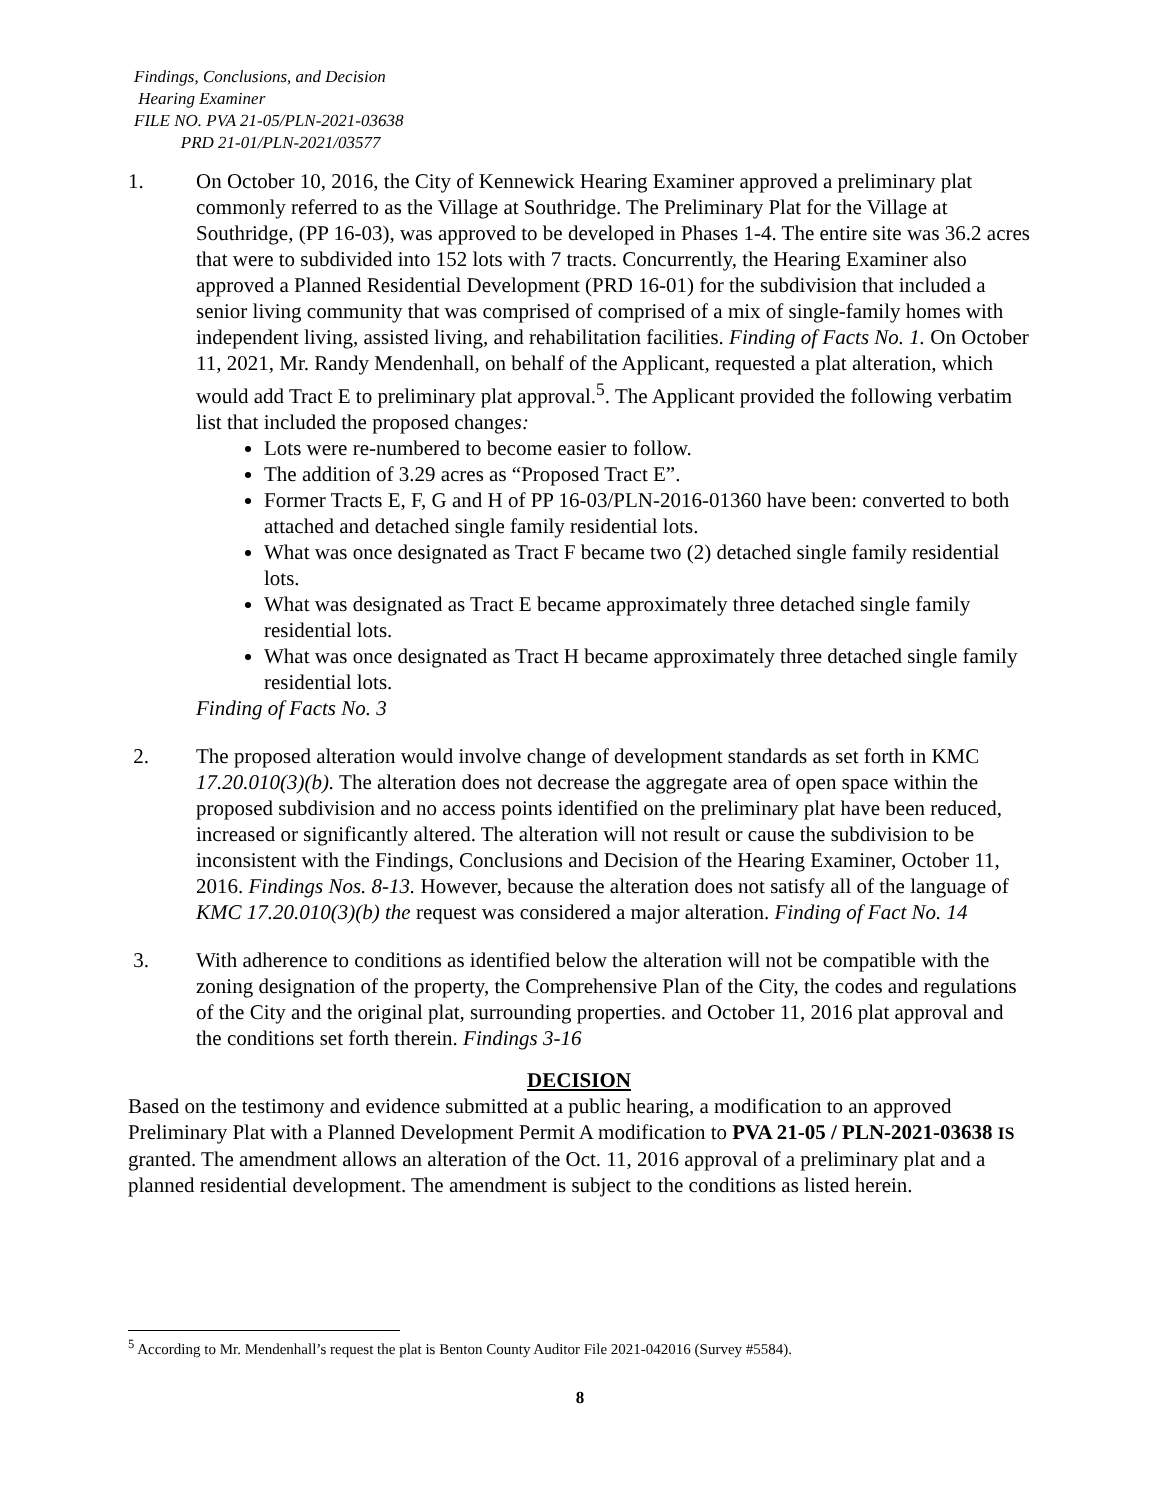Findings, Conclusions, and Decision
Hearing Examiner
FILE NO. PVA 21-05/PLN-2021-03638
PRD 21-01/PLN-2021/03577
1. On October 10, 2016, the City of Kennewick Hearing Examiner approved a preliminary plat commonly referred to as the Village at Southridge. The Preliminary Plat for the Village at Southridge, (PP 16-03), was approved to be developed in Phases 1-4. The entire site was 36.2 acres that were to subdivided into 152 lots with 7 tracts. Concurrently, the Hearing Examiner also approved a Planned Residential Development (PRD 16-01) for the subdivision that included a senior living community that was comprised of comprised of a mix of single-family homes with independent living, assisted living, and rehabilitation facilities. Finding of Facts No. 1. On October 11, 2021, Mr. Randy Mendenhall, on behalf of the Applicant, requested a plat alteration, which would add Tract E to preliminary plat approval.<sup>5</sup>. The Applicant provided the following verbatim list that included the proposed changes:
Lots were re-numbered to become easier to follow.
The addition of 3.29 acres as “Proposed Tract E”.
Former Tracts E, F, G and H of PP 16-03/PLN-2016-01360 have been: converted to both attached and detached single family residential lots.
What was once designated as Tract F became two (2) detached single family residential lots.
What was designated as Tract E became approximately three detached single family residential lots.
What was once designated as Tract H became approximately three detached single family residential lots.
Finding of Facts No. 3
2. The proposed alteration would involve change of development standards as set forth in KMC 17.20.010(3)(b). The alteration does not decrease the aggregate area of open space within the proposed subdivision and no access points identified on the preliminary plat have been reduced, increased or significantly altered. The alteration will not result or cause the subdivision to be inconsistent with the Findings, Conclusions and Decision of the Hearing Examiner, October 11, 2016. Findings Nos. 8-13. However, because the alteration does not satisfy all of the language of KMC 17.20.010(3)(b) the request was considered a major alteration. Finding of Fact No. 14
3. With adherence to conditions as identified below the alteration will not be compatible with the zoning designation of the property, the Comprehensive Plan of the City, the codes and regulations of the City and the original plat, surrounding properties. and October 11, 2016 plat approval and the conditions set forth therein. Findings 3-16
DECISION
Based on the testimony and evidence submitted at a public hearing, a modification to an approved Preliminary Plat with a Planned Development Permit A modification to PVA 21-05 / PLN-2021-03638 IS granted. The amendment allows an alteration of the Oct. 11, 2016 approval of a preliminary plat and a planned residential development. The amendment is subject to the conditions as listed herein.
<sup>5</sup> According to Mr. Mendenhall’s request the plat is Benton County Auditor File 2021-042016 (Survey #5584).
8